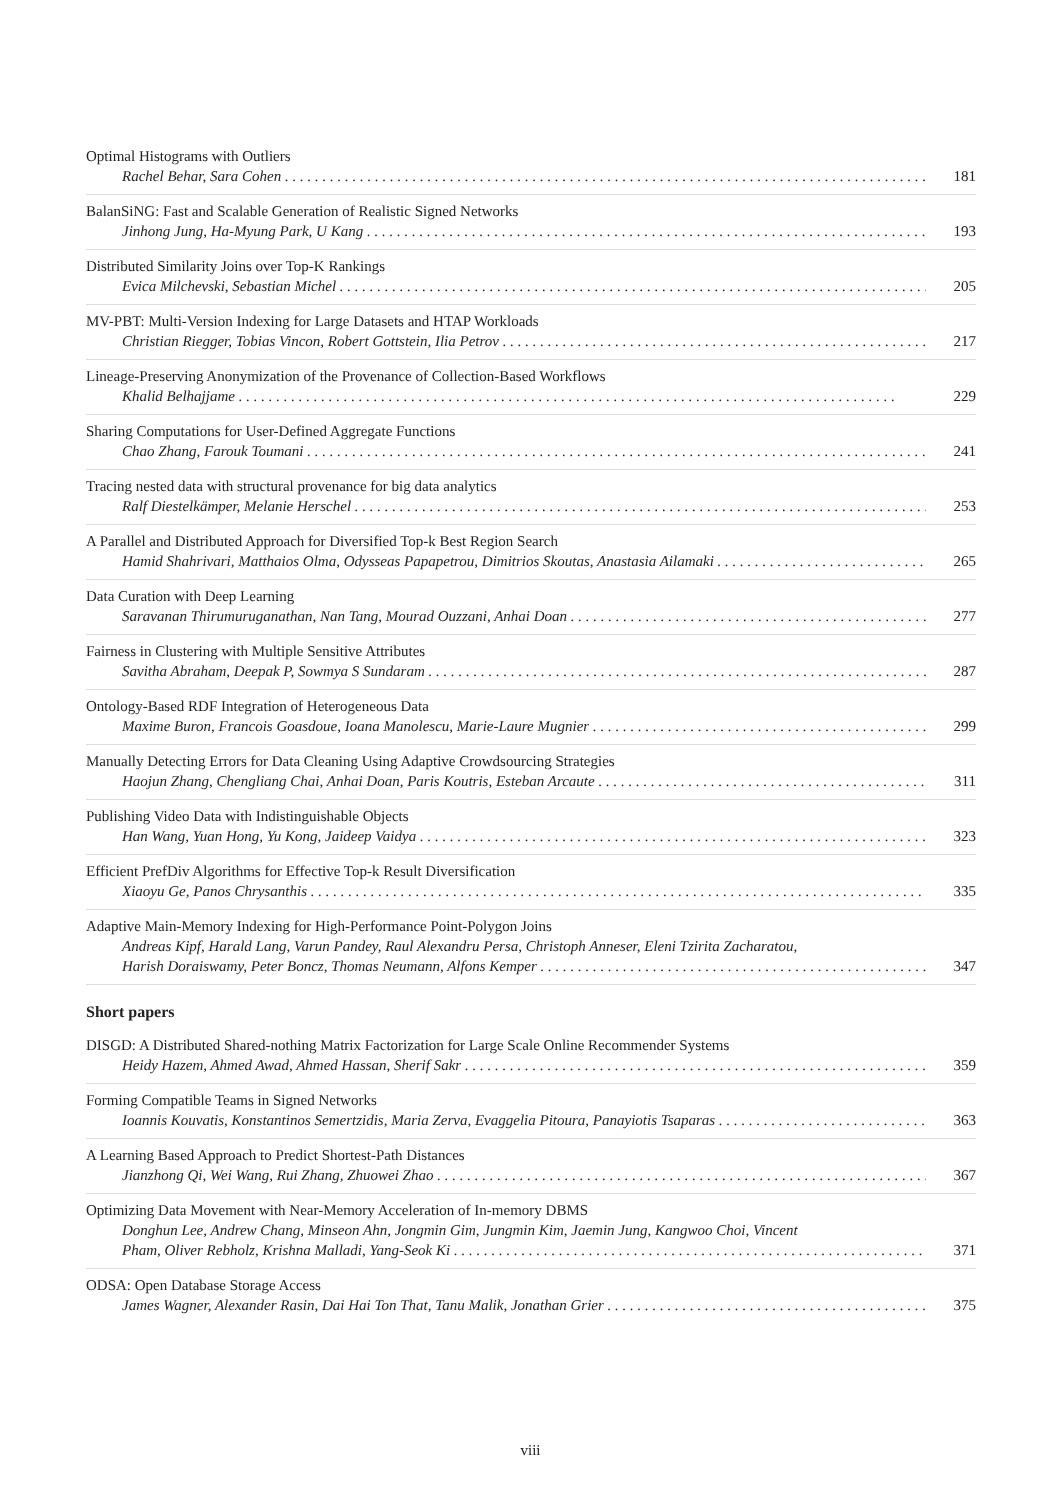Optimal Histograms with Outliers
Rachel Behar, Sara Cohen 181
BalanSiNG: Fast and Scalable Generation of Realistic Signed Networks
Jinhong Jung, Ha-Myung Park, U Kang 193
Distributed Similarity Joins over Top-K Rankings
Evica Milchevski, Sebastian Michel 205
MV-PBT: Multi-Version Indexing for Large Datasets and HTAP Workloads
Christian Riegger, Tobias Vincon, Robert Gottstein, Ilia Petrov 217
Lineage-Preserving Anonymization of the Provenance of Collection-Based Workflows
Khalid Belhajjame 229
Sharing Computations for User-Defined Aggregate Functions
Chao Zhang, Farouk Toumani 241
Tracing nested data with structural provenance for big data analytics
Ralf Diestelkämper, Melanie Herschel 253
A Parallel and Distributed Approach for Diversified Top-k Best Region Search
Hamid Shahrivari, Matthaios Olma, Odysseas Papapetrou, Dimitrios Skoutas, Anastasia Ailamaki 265
Data Curation with Deep Learning
Saravanan Thirumuruganathan, Nan Tang, Mourad Ouzzani, Anhai Doan 277
Fairness in Clustering with Multiple Sensitive Attributes
Savitha Abraham, Deepak P, Sowmya S Sundaram 287
Ontology-Based RDF Integration of Heterogeneous Data
Maxime Buron, Francois Goasdoue, Ioana Manolescu, Marie-Laure Mugnier 299
Manually Detecting Errors for Data Cleaning Using Adaptive Crowdsourcing Strategies
Haojun Zhang, Chengliang Chai, Anhai Doan, Paris Koutris, Esteban Arcaute 311
Publishing Video Data with Indistinguishable Objects
Han Wang, Yuan Hong, Yu Kong, Jaideep Vaidya 323
Efficient PrefDiv Algorithms for Effective Top-k Result Diversification
Xiaoyu Ge, Panos Chrysanthis 335
Adaptive Main-Memory Indexing for High-Performance Point-Polygon Joins
Andreas Kipf, Harald Lang, Varun Pandey, Raul Alexandru Persa, Christoph Anneser, Eleni Tzirita Zacharatou,
Harish Doraiswamy, Peter Boncz, Thomas Neumann, Alfons Kemper 347
Short papers
DISGD: A Distributed Shared-nothing Matrix Factorization for Large Scale Online Recommender Systems
Heidy Hazem, Ahmed Awad, Ahmed Hassan, Sherif Sakr 359
Forming Compatible Teams in Signed Networks
Ioannis Kouvatis, Konstantinos Semertzidis, Maria Zerva, Evaggelia Pitoura, Panayiotis Tsaparas 363
A Learning Based Approach to Predict Shortest-Path Distances
Jianzhong Qi, Wei Wang, Rui Zhang, Zhuowei Zhao 367
Optimizing Data Movement with Near-Memory Acceleration of In-memory DBMS
Donghun Lee, Andrew Chang, Minseon Ahn, Jongmin Gim, Jungmin Kim, Jaemin Jung, Kangwoo Choi, Vincent
Pham, Oliver Rebholz, Krishna Malladi, Yang-Seok Ki 371
ODSA: Open Database Storage Access
James Wagner, Alexander Rasin, Dai Hai Ton That, Tanu Malik, Jonathan Grier 375
viii